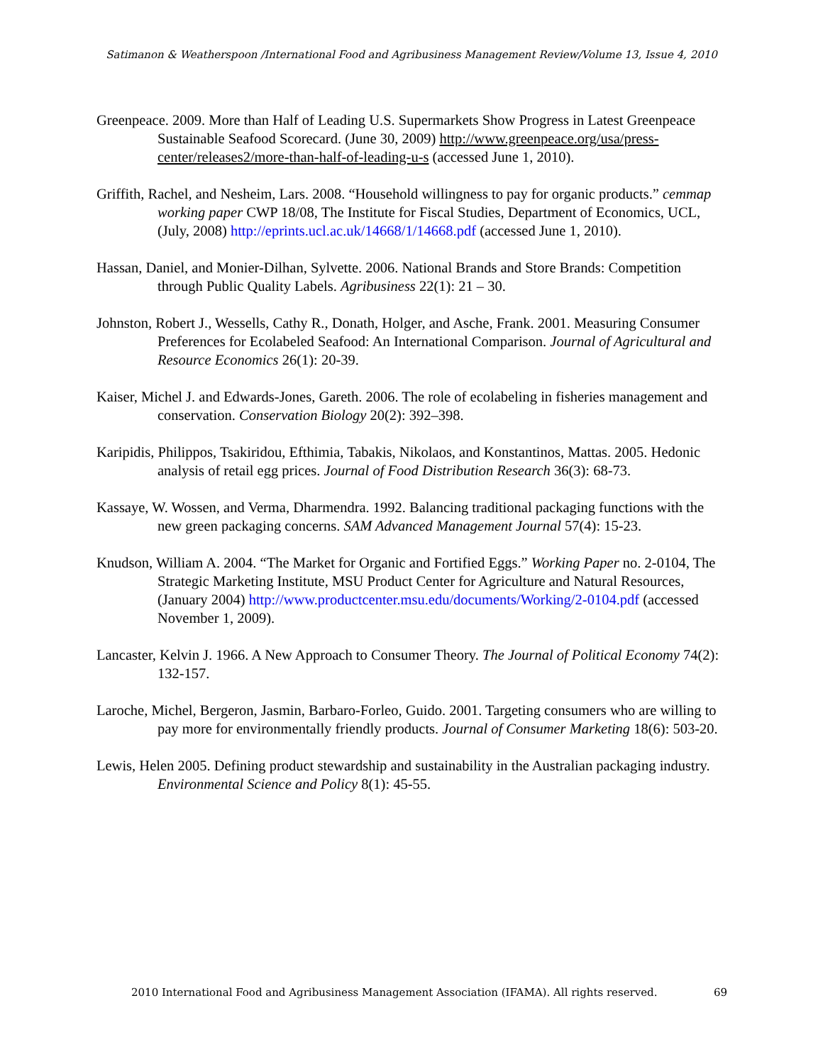Satimanon & Weatherspoon /International Food and Agribusiness Management Review/Volume 13, Issue 4, 2010
Greenpeace. 2009. More than Half of Leading U.S. Supermarkets Show Progress in Latest Greenpeace Sustainable Seafood Scorecard. (June 30, 2009) http://www.greenpeace.org/usa/press-center/releases2/more-than-half-of-leading-u-s (accessed June 1, 2010).
Griffith, Rachel, and Nesheim, Lars. 2008. “Household willingness to pay for organic products.” cemmap working paper CWP 18/08, The Institute for Fiscal Studies, Department of Economics, UCL, (July, 2008) http://eprints.ucl.ac.uk/14668/1/14668.pdf (accessed June 1, 2010).
Hassan, Daniel, and Monier-Dilhan, Sylvette. 2006. National Brands and Store Brands: Competition through Public Quality Labels. Agribusiness 22(1): 21 – 30.
Johnston, Robert J., Wessells, Cathy R., Donath, Holger, and Asche, Frank. 2001. Measuring Consumer Preferences for Ecolabeled Seafood: An International Comparison. Journal of Agricultural and Resource Economics 26(1): 20-39.
Kaiser, Michel J. and Edwards-Jones, Gareth. 2006. The role of ecolabeling in fisheries management and conservation. Conservation Biology 20(2): 392–398.
Karipidis, Philippos, Tsakiridou, Efthimia, Tabakis, Nikolaos, and Konstantinos, Mattas. 2005. Hedonic analysis of retail egg prices. Journal of Food Distribution Research 36(3): 68-73.
Kassaye, W. Wossen, and Verma, Dharmendra. 1992. Balancing traditional packaging functions with the new green packaging concerns. SAM Advanced Management Journal 57(4): 15-23.
Knudson, William A. 2004. “The Market for Organic and Fortified Eggs.” Working Paper no. 2-0104, The Strategic Marketing Institute, MSU Product Center for Agriculture and Natural Resources, (January 2004) http://www.productcenter.msu.edu/documents/Working/2-0104.pdf (accessed November 1, 2009).
Lancaster, Kelvin J. 1966. A New Approach to Consumer Theory. The Journal of Political Economy 74(2): 132-157.
Laroche, Michel, Bergeron, Jasmin, Barbaro-Forleo, Guido. 2001. Targeting consumers who are willing to pay more for environmentally friendly products. Journal of Consumer Marketing 18(6): 503-20.
Lewis, Helen 2005. Defining product stewardship and sustainability in the Australian packaging industry. Environmental Science and Policy 8(1): 45-55.
2010 International Food and Agribusiness Management Association (IFAMA). All rights reserved. 69